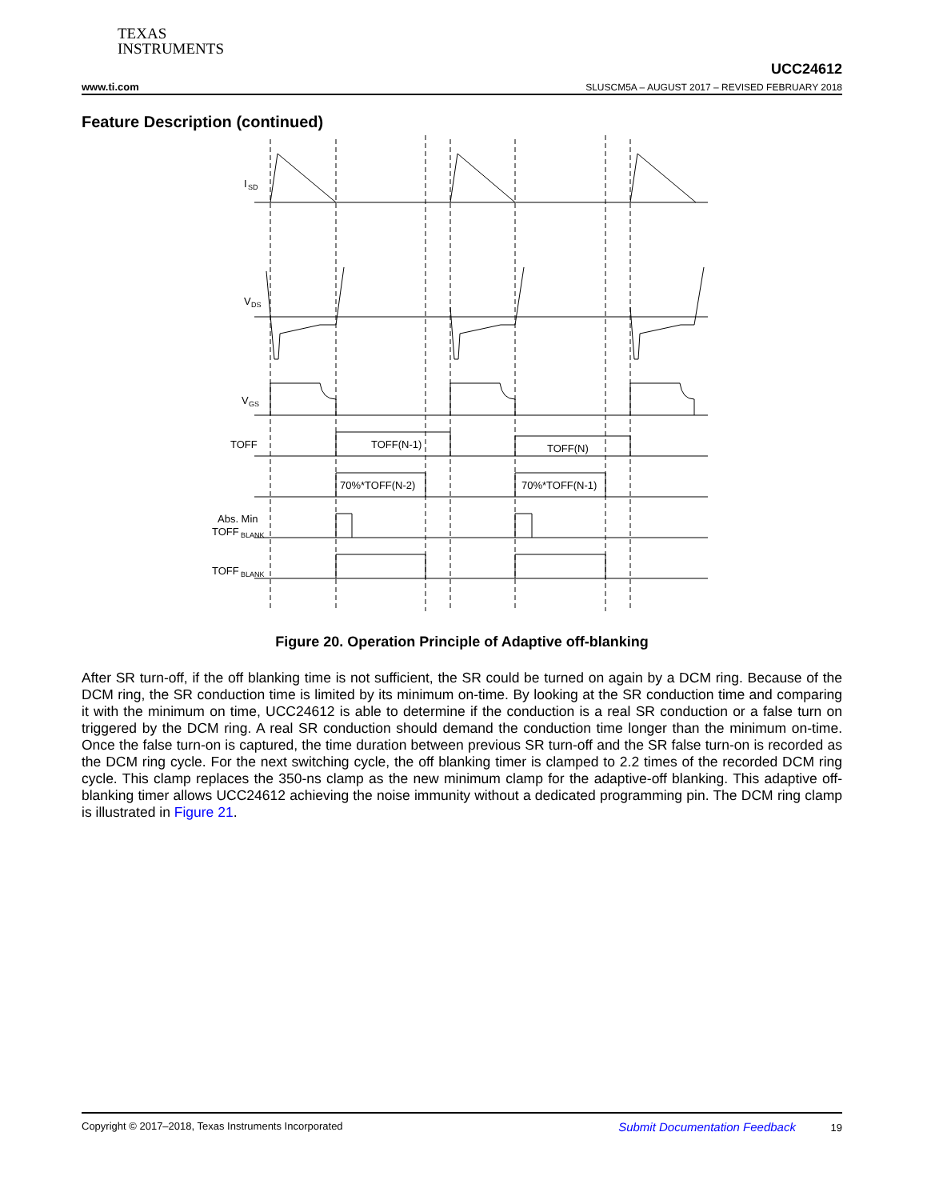TEXAS
INSTRUMENTS
www.ti.com UCC24612
SLUSCM5A – AUGUST 2017 – REVISED FEBRUARY 2018
Feature Description (continued)
I
SD
V
DS
V
GS
TOFF
TOFF(N-1)
TOFF(N)
70%*TOFF(N-2)
70%*TOFF(N-1)
Abs. Min
TOFF
BLANK
TOFF
BLANK
Figure 20. Operation Principle of Adaptive off-blanking
After SR turn-off, if the off blanking time is not sufficient, the SR could be turned on again by a DCM ring. Because of the DCM ring, the SR conduction time is limited by its minimum on-time. By looking at the SR conduction time and comparing it with the minimum on time, UCC24612 is able to determine if the conduction is a real SR conduction or a false turn on triggered by the DCM ring. A real SR conduction should demand the conduction time longer than the minimum on-time. Once the false turn-on is captured, the time duration between previous SR turn-off and the SR false turn-on is recorded as the DCM ring cycle. For the next switching cycle, the off blanking timer is clamped to 2.2 times of the recorded DCM ring cycle. This clamp replaces the 350-ns clamp as the new minimum clamp for the adaptive-off blanking. This adaptive off-blanking timer allows UCC24612 achieving the noise immunity without a dedicated programming pin. The DCM ring clamp is illustrated in Figure 21.
Copyright © 2017–2018, Texas Instruments Incorporated Submit Documentation Feedback 19